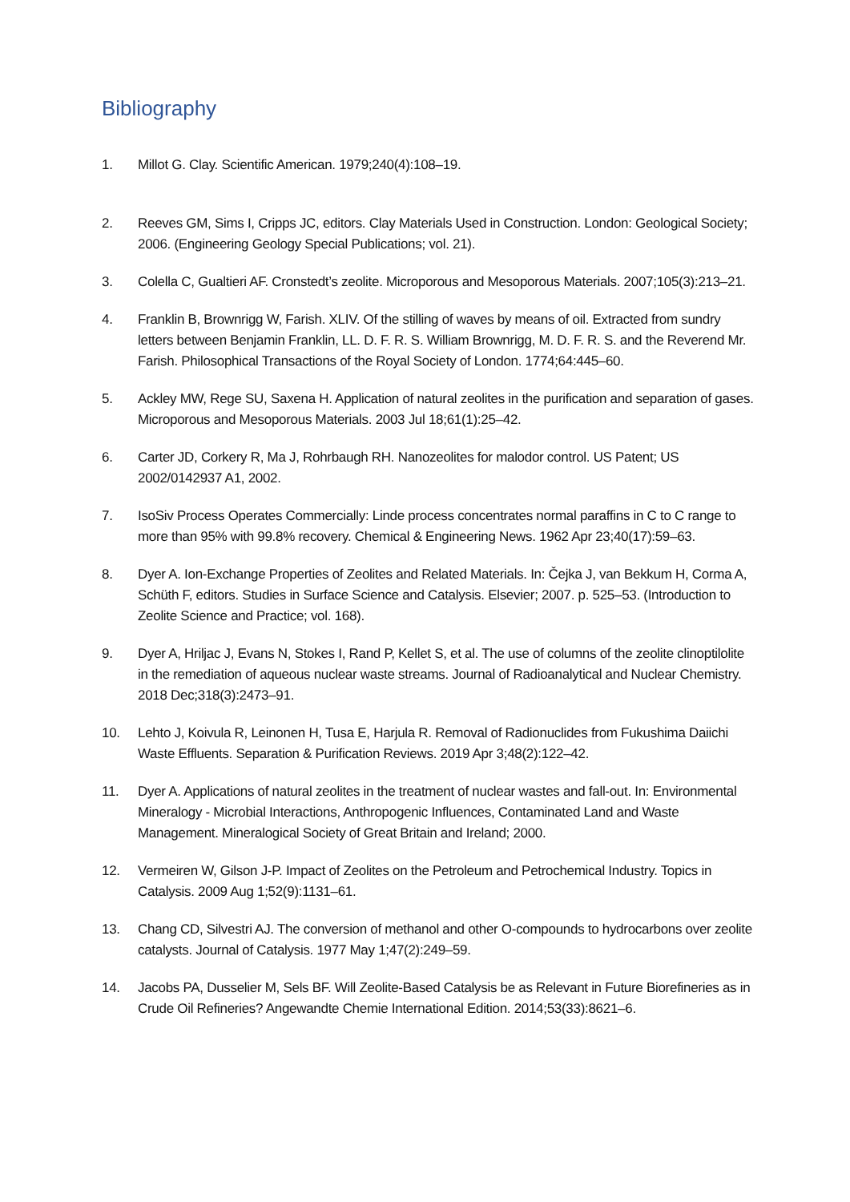Bibliography
1. Millot G. Clay. Scientific American. 1979;240(4):108–19.
2. Reeves GM, Sims I, Cripps JC, editors. Clay Materials Used in Construction. London: Geological Society; 2006. (Engineering Geology Special Publications; vol. 21).
3. Colella C, Gualtieri AF. Cronstedt’s zeolite. Microporous and Mesoporous Materials. 2007;105(3):213–21.
4. Franklin B, Brownrigg W, Farish. XLIV. Of the stilling of waves by means of oil. Extracted from sundry letters between Benjamin Franklin, LL. D. F. R. S. William Brownrigg, M. D. F. R. S. and the Reverend Mr. Farish. Philosophical Transactions of the Royal Society of London. 1774;64:445–60.
5. Ackley MW, Rege SU, Saxena H. Application of natural zeolites in the purification and separation of gases. Microporous and Mesoporous Materials. 2003 Jul 18;61(1):25–42.
6. Carter JD, Corkery R, Ma J, Rohrbaugh RH. Nanozeolites for malodor control. US Patent; US 2002/0142937 A1, 2002.
7. IsoSiv Process Operates Commercially: Linde process concentrates normal paraffins in C to C range to more than 95% with 99.8% recovery. Chemical & Engineering News. 1962 Apr 23;40(17):59–63.
8. Dyer A. Ion-Exchange Properties of Zeolites and Related Materials. In: Čejka J, van Bekkum H, Corma A, Schüth F, editors. Studies in Surface Science and Catalysis. Elsevier; 2007. p. 525–53. (Introduction to Zeolite Science and Practice; vol. 168).
9. Dyer A, Hriljac J, Evans N, Stokes I, Rand P, Kellet S, et al. The use of columns of the zeolite clinoptilolite in the remediation of aqueous nuclear waste streams. Journal of Radioanalytical and Nuclear Chemistry. 2018 Dec;318(3):2473–91.
10. Lehto J, Koivula R, Leinonen H, Tusa E, Harjula R. Removal of Radionuclides from Fukushima Daiichi Waste Effluents. Separation & Purification Reviews. 2019 Apr 3;48(2):122–42.
11. Dyer A. Applications of natural zeolites in the treatment of nuclear wastes and fall-out. In: Environmental Mineralogy - Microbial Interactions, Anthropogenic Influences, Contaminated Land and Waste Management. Mineralogical Society of Great Britain and Ireland; 2000.
12. Vermeiren W, Gilson J-P. Impact of Zeolites on the Petroleum and Petrochemical Industry. Topics in Catalysis. 2009 Aug 1;52(9):1131–61.
13. Chang CD, Silvestri AJ. The conversion of methanol and other O-compounds to hydrocarbons over zeolite catalysts. Journal of Catalysis. 1977 May 1;47(2):249–59.
14. Jacobs PA, Dusselier M, Sels BF. Will Zeolite-Based Catalysis be as Relevant in Future Biorefineries as in Crude Oil Refineries? Angewandte Chemie International Edition. 2014;53(33):8621–6.